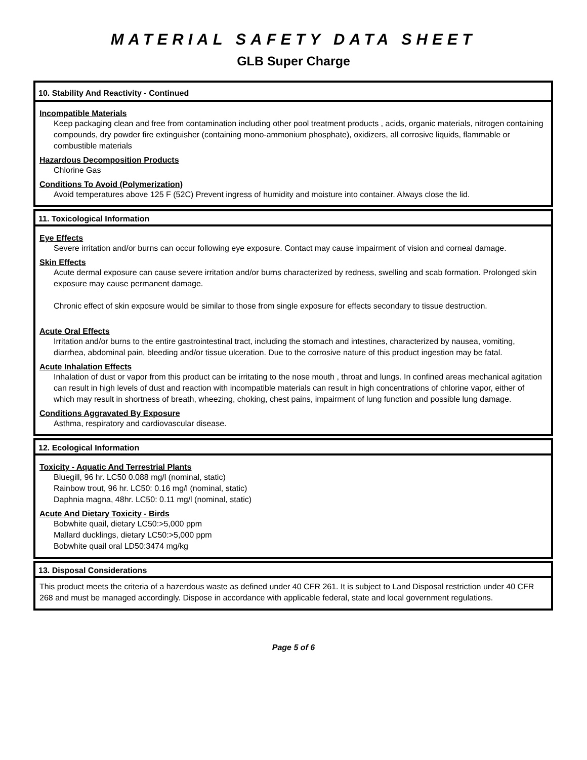MATERIAL SAFETY DATA SHEET
GLB Super Charge
10. Stability And Reactivity - Continued
Incompatible Materials
Keep packaging clean and free from contamination including other pool treatment products , acids, organic materials, nitrogen containing compounds, dry powder fire extinguisher (containing mono-ammonium phosphate), oxidizers, all corrosive liquids, flammable or combustible materials
Hazardous Decomposition Products
Chlorine Gas
Conditions To Avoid (Polymerization)
Avoid temperatures above 125 F (52C) Prevent ingress of humidity and moisture into container. Always close the lid.
11. Toxicological Information
Eye Effects
Severe irritation and/or burns can occur following eye exposure. Contact may cause impairment of vision and corneal damage.
Skin Effects
Acute dermal exposure can cause severe irritation and/or burns characterized by redness, swelling and scab formation. Prolonged skin exposure may cause permanent damage.
Chronic effect of skin exposure would be similar to those from single exposure for effects secondary to tissue destruction.
Acute Oral Effects
Irritation and/or burns to the entire gastrointestinal tract, including the stomach and intestines, characterized by nausea, vomiting, diarrhea, abdominal pain, bleeding and/or tissue ulceration. Due to the corrosive nature of this product ingestion may be fatal.
Acute Inhalation Effects
Inhalation of dust or vapor from this product can be irritating to the nose mouth , throat and lungs. In confined areas mechanical agitation can result in high levels of dust and reaction with incompatible materials can result in high concentrations of chlorine vapor, either of which may result in shortness of breath, wheezing, choking, chest pains, impairment of lung function and possible lung damage.
Conditions Aggravated By Exposure
Asthma, respiratory and cardiovascular disease.
12. Ecological Information
Toxicity - Aquatic And Terrestrial Plants
Bluegill, 96 hr. LC50 0.088 mg/l (nominal, static)
Rainbow trout, 96 hr. LC50: 0.16 mg/l (nominal, static)
Daphnia magna, 48hr. LC50: 0.11 mg/l (nominal, static)
Acute And Dietary Toxicity - Birds
Bobwhite quail, dietary LC50:>5,000 ppm
Mallard ducklings, dietary LC50:>5,000 ppm
Bobwhite quail oral LD50:3474 mg/kg
13. Disposal Considerations
This product meets the criteria of a hazerdous waste as defined under 40 CFR 261. It is subject to Land Disposal restriction under 40 CFR 268 and must be managed accordingly. Dispose in accordance with applicable federal, state and local government regulations.
Page 5 of 6